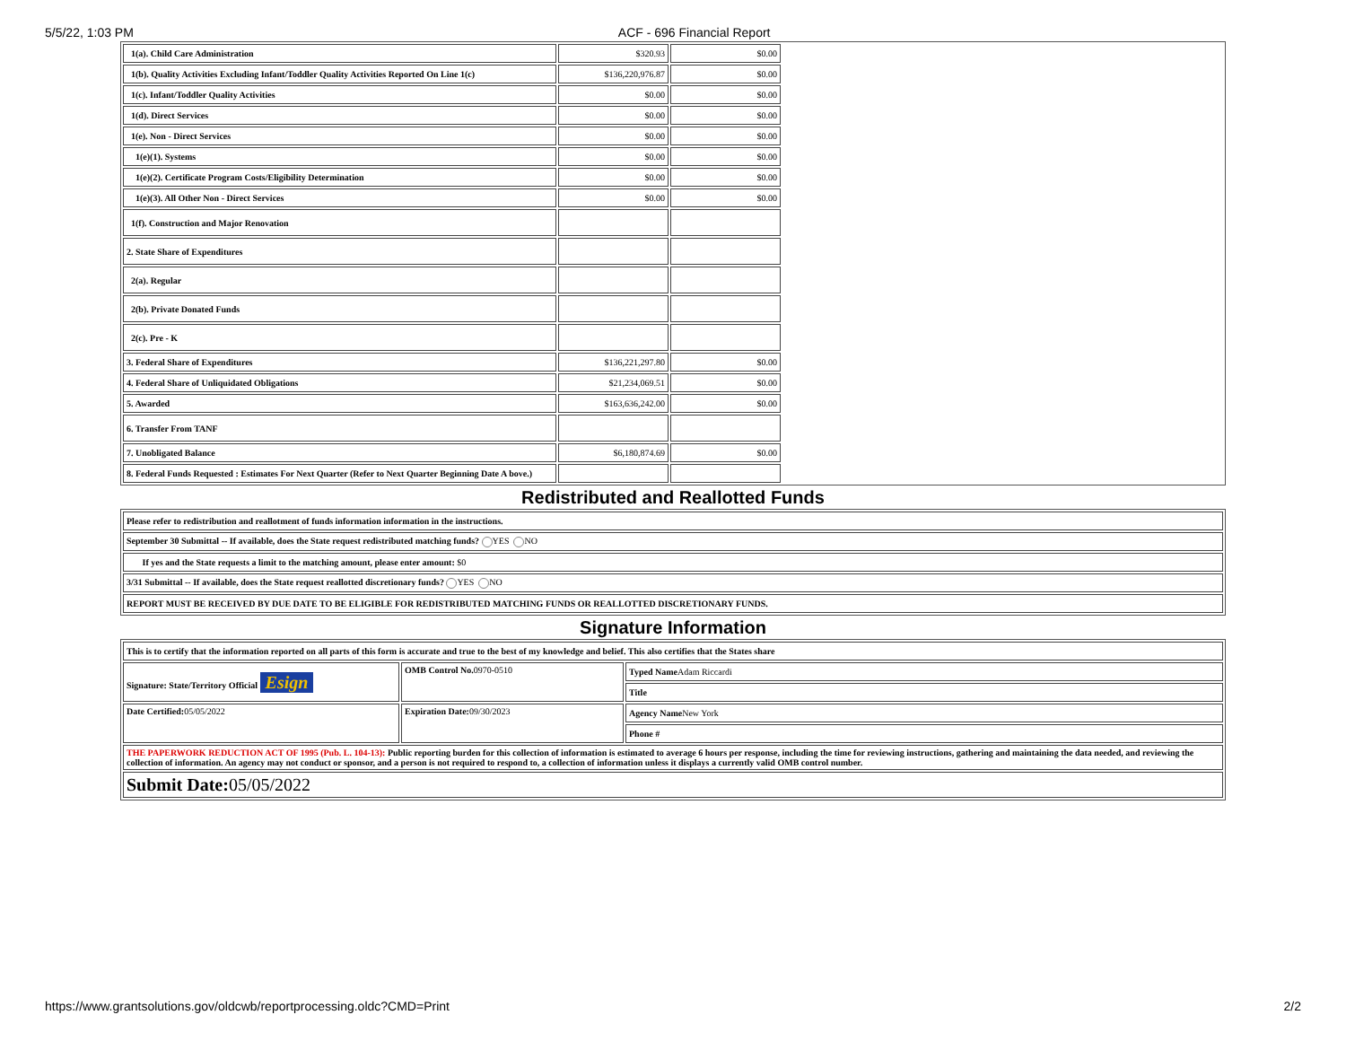5/5/22, 1:03 PM ACF - 696 Financial Report
| 1(a). Child Care Administration | $320.93 | $0.00 | |
| 1(b). Quality Activities Excluding Infant/Toddler Quality Activities Reported On Line 1(c) | $136,220,976.87 | $0.00 | |
| 1(c). Infant/Toddler Quality Activities | $0.00 | $0.00 | |
| 1(d). Direct Services | $0.00 | $0.00 | |
| 1(e). Non - Direct Services | $0.00 | $0.00 | |
| 1(e)(1). Systems | $0.00 | $0.00 | |
| 1(e)(2). Certificate Program Costs/Eligibility Determination | $0.00 | $0.00 | |
| 1(e)(3). All Other Non - Direct Services | $0.00 | $0.00 | |
| 1(f). Construction and Major Renovation | | | |
| 2. State Share of Expenditures | | | |
| 2(a). Regular | | | |
| 2(b). Private Donated Funds | | | |
| 2(c). Pre - K | | | |
| 3. Federal Share of Expenditures | $136,221,297.80 | $0.00 | |
| 4. Federal Share of Unliquidated Obligations | $21,234,069.51 | $0.00 | |
| 5. Awarded | $163,636,242.00 | $0.00 | |
| 6. Transfer From TANF | | | |
| 7. Unobligated Balance | $6,180,874.69 | $0.00 | |
| 8. Federal Funds Requested : Estimates For Next Quarter (Refer to Next Quarter Beginning Date A bove.) | | | |
Redistributed and Reallotted Funds
| Please refer to redistribution and reallotment of funds information information in the instructions. |
| September 30 Submittal -- If available, does the State request redistributed matching funds? YES NO |
| If yes and the State requests a limit to the matching amount, please enter amount: $0 |
| 3/31 Submittal -- If available, does the State request reallotted discretionary funds? YES NO |
| REPORT MUST BE RECEIVED BY DUE DATE TO BE ELIGIBLE FOR REDISTRIBUTED MATCHING FUNDS OR REALLOTTED DISCRETIONARY FUNDS. |
Signature Information
| This is to certify that the information reported on all parts of this form is accurate and true to the best of my knowledge and belief. This also certifies that the States share | | |
| Signature: State/Territory Official Esign | OMB Control No. 0970-0510 | Typed Name Adam Riccardi |
| | | Title |
| Date Certified: 05/05/2022 | Expiration Date: 09/30/2023 | Agency Name New York |
| | | Phone # |
| THE PAPERWORK REDUCTION ACT OF 1995 (Pub. L. 104-13): Public reporting burden for this collection of information is estimated to average 6 hours per response, including the time for reviewing instructions, gathering and maintaining the data needed, and reviewing the collection of information. An agency may not conduct or sponsor, and a person is not required to respond to, a collection of information unless it displays a currently valid OMB control number. | | |
| Submit Date: 05/05/2022 | | |
https://www.grantsolutions.gov/oldcwb/reportprocessing.oldc?CMD=Print 2/2